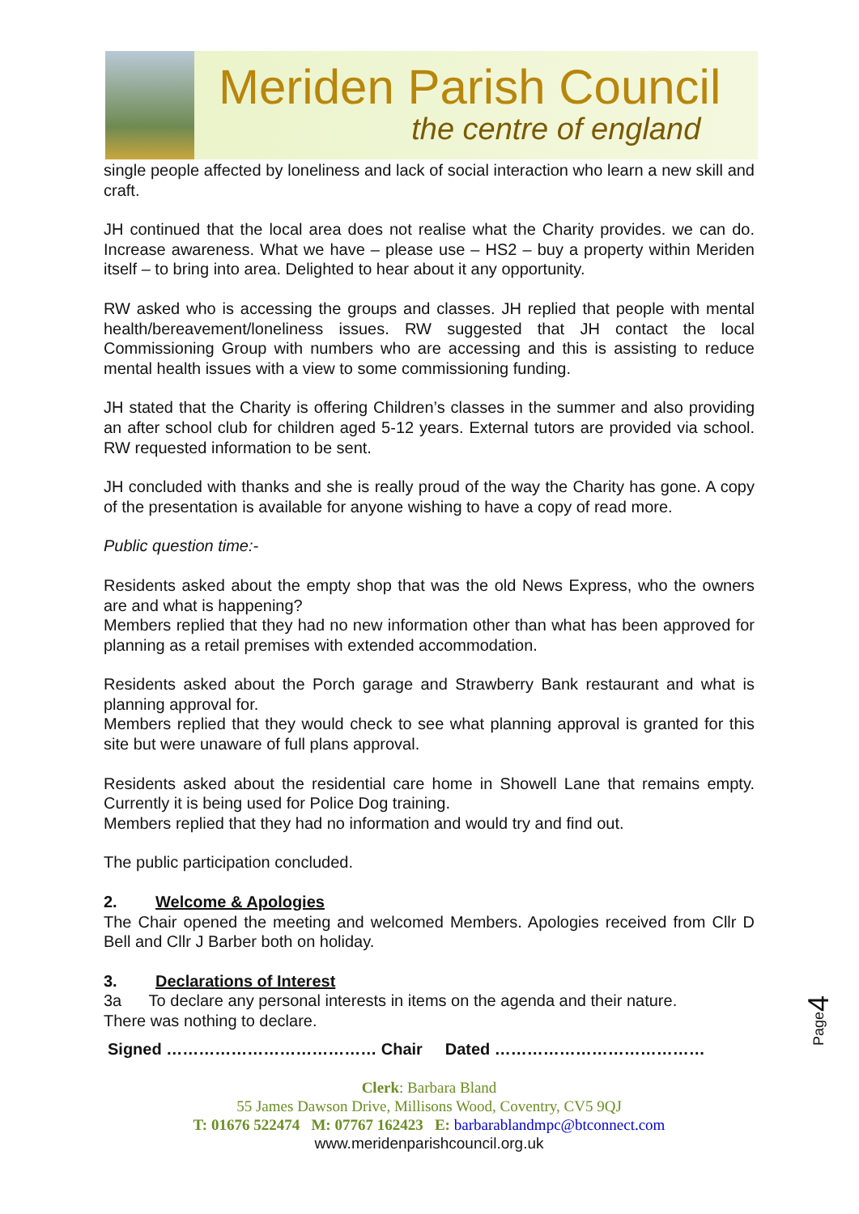Meriden Parish Council
the centre of england
single people affected by loneliness and lack of social interaction who learn a new skill and craft.
JH continued that the local area does not realise what the Charity provides. we can do. Increase awareness. What we have – please use – HS2 – buy a property within Meriden itself – to bring into area. Delighted to hear about it any opportunity.
RW asked who is accessing the groups and classes. JH replied that people with mental health/bereavement/loneliness issues. RW suggested that JH contact the local Commissioning Group with numbers who are accessing and this is assisting to reduce mental health issues with a view to some commissioning funding.
JH stated that the Charity is offering Children’s classes in the summer and also providing an after school club for children aged 5-12 years. External tutors are provided via school. RW requested information to be sent.
JH concluded with thanks and she is really proud of the way the Charity has gone. A copy of the presentation is available for anyone wishing to have a copy of read more.
Public question time:-
Residents asked about the empty shop that was the old News Express, who the owners are and what is happening?
Members replied that they had no new information other than what has been approved for planning as a retail premises with extended accommodation.
Residents asked about the Porch garage and Strawberry Bank restaurant and what is planning approval for.
Members replied that they would check to see what planning approval is granted for this site but were unaware of full plans approval.
Residents asked about the residential care home in Showell Lane that remains empty. Currently it is being used for Police Dog training.
Members replied that they had no information and would try and find out.
The public participation concluded.
2. Welcome & Apologies
The Chair opened the meeting and welcomed Members. Apologies received from Cllr D Bell and Cllr J Barber both on holiday.
3. Declarations of Interest
3a To declare any personal interests in items on the agenda and their nature.
There was nothing to declare.
Signed ………………………………… Chair Dated …………………………………
Clerk: Barbara Bland
55 James Dawson Drive, Millisons Wood, Coventry, CV5 9QJ
T: 01676 522474 M: 07767 162423 E: barbarablandmpc@btconnect.com
www.meridenparishcouncil.org.uk
Page4